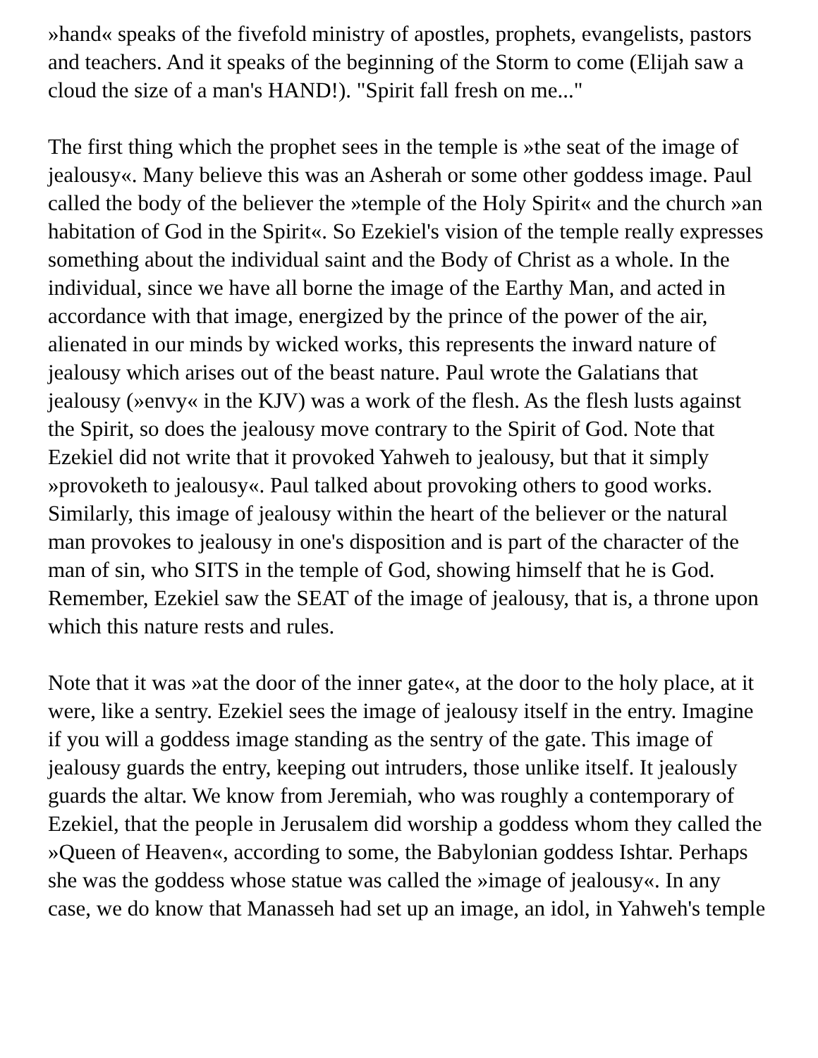»hand« speaks of the fivefold ministry of apostles, prophets, evangelists, pastors and teachers. And it speaks of the beginning of the Storm to come (Elijah saw a cloud the size of a man's HAND!). "Spirit fall fresh on me..."
The first thing which the prophet sees in the temple is »the seat of the image of jealousy«. Many believe this was an Asherah or some other goddess image. Paul called the body of the believer the »temple of the Holy Spirit« and the church »an habitation of God in the Spirit«. So Ezekiel's vision of the temple really expresses something about the individual saint and the Body of Christ as a whole. In the individual, since we have all borne the image of the Earthy Man, and acted in accordance with that image, energized by the prince of the power of the air, alienated in our minds by wicked works, this represents the inward nature of jealousy which arises out of the beast nature. Paul wrote the Galatians that jealousy (»envy« in the KJV) was a work of the flesh. As the flesh lusts against the Spirit, so does the jealousy move contrary to the Spirit of God. Note that Ezekiel did not write that it provoked Yahweh to jealousy, but that it simply »provoketh to jealousy«. Paul talked about provoking others to good works. Similarly, this image of jealousy within the heart of the believer or the natural man provokes to jealousy in one's disposition and is part of the character of the man of sin, who SITS in the temple of God, showing himself that he is God. Remember, Ezekiel saw the SEAT of the image of jealousy, that is, a throne upon which this nature rests and rules.
Note that it was »at the door of the inner gate«, at the door to the holy place, at it were, like a sentry. Ezekiel sees the image of jealousy itself in the entry. Imagine if you will a goddess image standing as the sentry of the gate. This image of jealousy guards the entry, keeping out intruders, those unlike itself. It jealously guards the altar. We know from Jeremiah, who was roughly a contemporary of Ezekiel, that the people in Jerusalem did worship a goddess whom they called the »Queen of Heaven«, according to some, the Babylonian goddess Ishtar. Perhaps she was the goddess whose statue was called the »image of jealousy«. In any case, we do know that Manasseh had set up an image, an idol, in Yahweh's temple